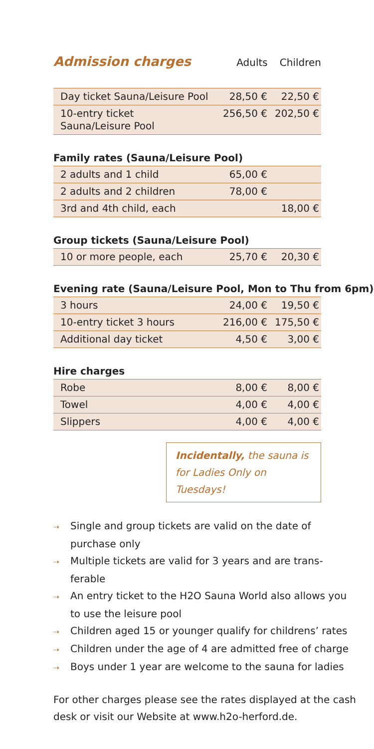Admission charges
Adults Children
| Day ticket Sauna/Leisure Pool | 28,50 € | 22,50 € |
| 10-entry ticket Sauna/Leisure Pool | 256,50 € | 202,50 € |
Family rates (Sauna/Leisure Pool)
| 2 adults and 1 child | 65,00 € | |
| 2 adults and 2 children | 78,00 € | |
| 3rd and 4th child, each | | 18,00 € |
Group tickets (Sauna/Leisure Pool)
| 10 or more people, each | 25,70 € | 20,30 € |
Evening rate (Sauna/Leisure Pool, Mon to Thu from 6pm)
| 3 hours | 24,00 € | 19,50 € |
| 10-entry ticket 3 hours | 216,00 € | 175,50 € |
| Additional day ticket | 4,50 € | 3,00 € |
Hire charges
| Robe | 8,00 € | 8,00 € |
| Towel | 4,00 € | 4,00 € |
| Slippers | 4,00 € | 4,00 € |
Incidentally, the sauna is for Ladies Only on Tuesdays!
⇢ Single and group tickets are valid on the date of purchase only
⇢ Multiple tickets are valid for 3 years and are trans­ferable
⇢ An entry ticket to the H2O Sauna World also allows you to use the leisure pool
⇢ Children aged 15 or younger qualify for childrens’ rates
⇢ Children under the age of 4 are admitted free of charge
⇢ Boys under 1 year are welcome to the sauna for ladies
For other charges please see the rates displayed at the cash desk or visit our Website at www.h2o-herford.de.